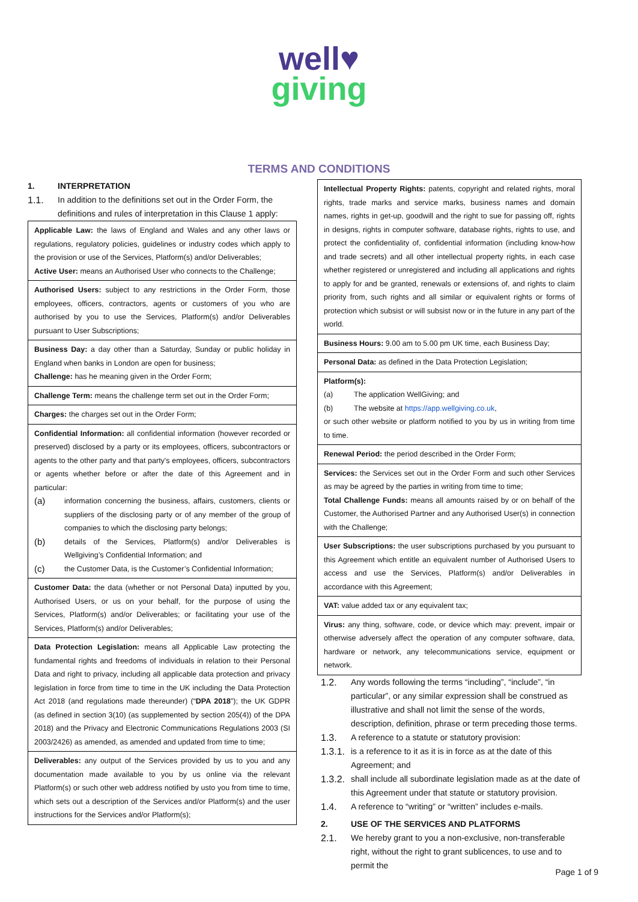well♥
giving
TERMS AND CONDITIONS
1. INTERPRETATION
1.1. In addition to the definitions set out in the Order Form, the definitions and rules of interpretation in this Clause 1 apply:
| Applicable Law: the laws of England and Wales and any other laws or regulations, regulatory policies, guidelines or industry codes which apply to the provision or use of the Services, Platform(s) and/or Deliverables; Active User: means an Authorised User who connects to the Challenge; |
| Authorised Users: subject to any restrictions in the Order Form, those employees, officers, contractors, agents or customers of you who are authorised by you to use the Services, Platform(s) and/or Deliverables pursuant to User Subscriptions; |
| Business Day: a day other than a Saturday, Sunday or public holiday in England when banks in London are open for business; Challenge: has he meaning given in the Order Form; |
| Challenge Term: means the challenge term set out in the Order Form; |
| Charges: the charges set out in the Order Form; |
| Confidential Information: all confidential information (however recorded or preserved) disclosed by a party or its employees, officers, subcontractors or agents to the other party and that party's employees, officers, subcontractors or agents whether before or after the date of this Agreement and in particular: (a) information concerning the business, affairs, customers, clients or suppliers of the disclosing party or of any member of the group of companies to which the disclosing party belongs; (b) details of the Services, Platform(s) and/or Deliverables is Wellgiving’s Confidential Information; and (c) the Customer Data, is the Customer’s Confidential Information; |
| Customer Data: the data (whether or not Personal Data) inputted by you, Authorised Users, or us on your behalf, for the purpose of using the Services, Platform(s) and/or Deliverables; or facilitating your use of the Services, Platform(s) and/or Deliverables; |
| Data Protection Legislation: means all Applicable Law protecting the fundamental rights and freedoms of individuals in relation to their Personal Data and right to privacy, including all applicable data protection and privacy legislation in force from time to time in the UK including the Data Protection Act 2018 (and regulations made thereunder) (“ DPA 2018 ”); the UK GDPR (as defined in section 3(10) (as supplemented by section 205(4)) of the DPA 2018) and the Privacy and Electronic Communications Regulations 2003 (SI 2003/2426) as amended, as amended and updated from time to time; |
| Deliverables: any output of the Services provided by us to you and any documentation made available to you by us online via the relevant Platform(s) or such other web address notified by usto you from time to time, which sets out a description of the Services and/or Platform(s) and the user instructions for the Services and/or Platform(s); |
| Intellectual Property Rights: patents, copyright and related rights, moral rights, trade marks and service marks, business names and domain names, rights in get-up, goodwill and the right to sue for passing off, rights in designs, rights in computer software, database rights, rights to use, and protect the confidentiality of, confidential information (including know-how and trade secrets) and all other intellectual property rights, in each case whether registered or unregistered and including all applications and rights to apply for and be granted, renewals or extensions of, and rights to claim priority from, such rights and all similar or equivalent rights or forms of protection which subsist or will subsist now or in the future in any part of the world. |
| Business Hours: 9.00 am to 5.00 pm UK time, each Business Day; |
| Personal Data: as defined in the Data Protection Legislation; |
| Platform(s): (a) The application WellGiving; and (b) The website at https://app.wellgiving.co.uk , or such other website or platform notified to you by us in writing from time to time. |
| Renewal Period: the period described in the Order Form; |
| Services: the Services set out in the Order Form and such other Services as may be agreed by the parties in writing from time to time; Total Challenge Funds: means all amounts raised by or on behalf of the Customer, the Authorised Partner and any Authorised User(s) in connection with the Challenge; |
| User Subscriptions: the user subscriptions purchased by you pursuant to this Agreement which entitle an equivalent number of Authorised Users to access and use the Services, Platform(s) and/or Deliverables in accordance with this Agreement; |
| VAT: value added tax or any equivalent tax; |
| Virus: any thing, software, code, or device which may: prevent, impair or otherwise adversely affect the operation of any computer software, data, hardware or network, any telecommunications service, equipment or network. |
1.2. Any words following the terms “including”, “include”, “in particular”, or any similar expression shall be construed as illustrative and shall not limit the sense of the words, description, definition, phrase or term preceding those terms.
1.3. A reference to a statute or statutory provision:
1.3.1. is a reference to it as it is in force as at the date of this Agreement; and
1.3.2. shall include all subordinate legislation made as at the date of this Agreement under that statute or statutory provision.
1.4. A reference to “writing” or “written” includes e-mails.
2. USE OF THE SERVICES AND PLATFORMS
2.1. We hereby grant to you a non-exclusive, non-transferable right, without the right to grant sublicences, to use and to permit the
Page 1 of 9